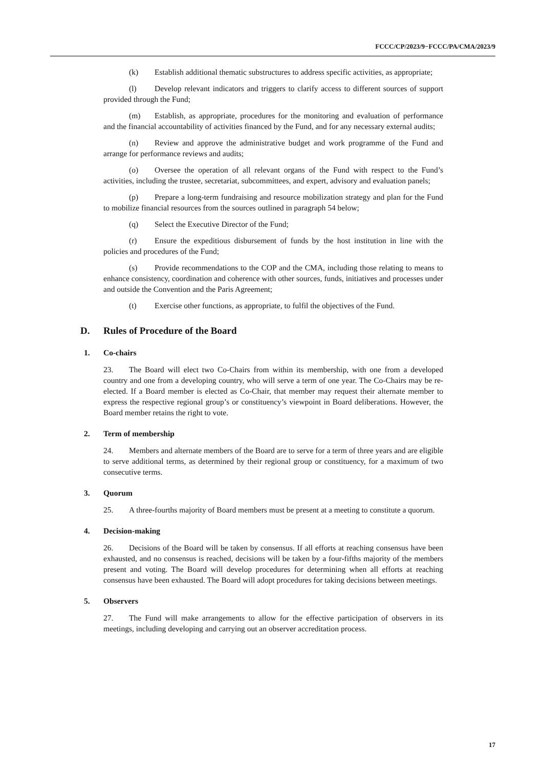FCCC/CP/2023/9−FCCC/PA/CMA/2023/9
(k) Establish additional thematic substructures to address specific activities, as appropriate;
(l) Develop relevant indicators and triggers to clarify access to different sources of support provided through the Fund;
(m) Establish, as appropriate, procedures for the monitoring and evaluation of performance and the financial accountability of activities financed by the Fund, and for any necessary external audits;
(n) Review and approve the administrative budget and work programme of the Fund and arrange for performance reviews and audits;
(o) Oversee the operation of all relevant organs of the Fund with respect to the Fund’s activities, including the trustee, secretariat, subcommittees, and expert, advisory and evaluation panels;
(p) Prepare a long-term fundraising and resource mobilization strategy and plan for the Fund to mobilize financial resources from the sources outlined in paragraph 54 below;
(q) Select the Executive Director of the Fund;
(r) Ensure the expeditious disbursement of funds by the host institution in line with the policies and procedures of the Fund;
(s) Provide recommendations to the COP and the CMA, including those relating to means to enhance consistency, coordination and coherence with other sources, funds, initiatives and processes under and outside the Convention and the Paris Agreement;
(t) Exercise other functions, as appropriate, to fulfil the objectives of the Fund.
D. Rules of Procedure of the Board
1. Co-chairs
23. The Board will elect two Co-Chairs from within its membership, with one from a developed country and one from a developing country, who will serve a term of one year. The Co-Chairs may be re-elected. If a Board member is elected as Co-Chair, that member may request their alternate member to express the respective regional group’s or constituency’s viewpoint in Board deliberations. However, the Board member retains the right to vote.
2. Term of membership
24. Members and alternate members of the Board are to serve for a term of three years and are eligible to serve additional terms, as determined by their regional group or constituency, for a maximum of two consecutive terms.
3. Quorum
25. A three-fourths majority of Board members must be present at a meeting to constitute a quorum.
4. Decision-making
26. Decisions of the Board will be taken by consensus. If all efforts at reaching consensus have been exhausted, and no consensus is reached, decisions will be taken by a four-fifths majority of the members present and voting. The Board will develop procedures for determining when all efforts at reaching consensus have been exhausted. The Board will adopt procedures for taking decisions between meetings.
5. Observers
27. The Fund will make arrangements to allow for the effective participation of observers in its meetings, including developing and carrying out an observer accreditation process.
17